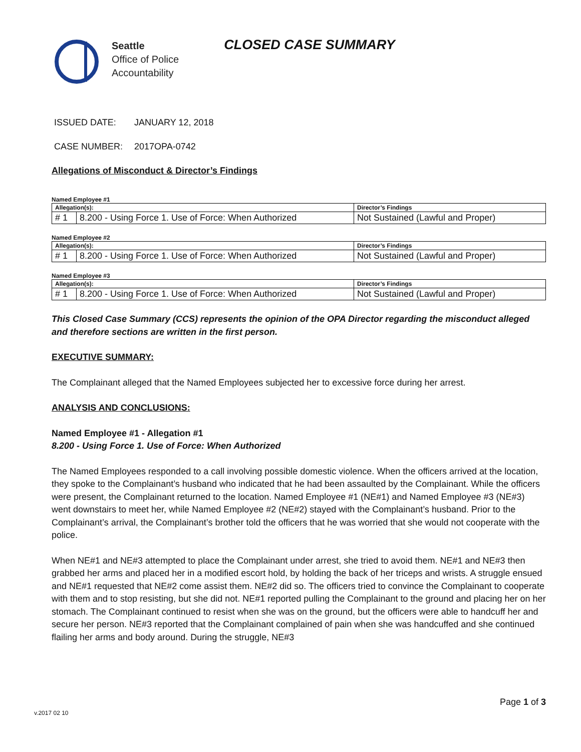Seattle
Office of Police
Accountability
CLOSED CASE SUMMARY
ISSUED DATE: JANUARY 12, 2018
CASE NUMBER: 2017OPA-0742
Allegations of Misconduct & Director’s Findings
Named Employee #1
| Allegation(s): | | Director’s Findings |
| --- | --- | --- |
| # 1 | 8.200 - Using Force 1. Use of Force: When Authorized | Not Sustained (Lawful and Proper) |
Named Employee #2
| Allegation(s): | | Director’s Findings |
| --- | --- | --- |
| # 1 | 8.200 - Using Force 1. Use of Force: When Authorized | Not Sustained (Lawful and Proper) |
Named Employee #3
| Allegation(s): | | Director’s Findings |
| --- | --- | --- |
| # 1 | 8.200 - Using Force 1. Use of Force: When Authorized | Not Sustained (Lawful and Proper) |
This Closed Case Summary (CCS) represents the opinion of the OPA Director regarding the misconduct alleged and therefore sections are written in the first person.
EXECUTIVE SUMMARY:
The Complainant alleged that the Named Employees subjected her to excessive force during her arrest.
ANALYSIS AND CONCLUSIONS:
Named Employee #1 - Allegation #1
8.200 - Using Force 1. Use of Force: When Authorized
The Named Employees responded to a call involving possible domestic violence. When the officers arrived at the location, they spoke to the Complainant’s husband who indicated that he had been assaulted by the Complainant. While the officers were present, the Complainant returned to the location. Named Employee #1 (NE#1) and Named Employee #3 (NE#3) went downstairs to meet her, while Named Employee #2 (NE#2) stayed with the Complainant’s husband. Prior to the Complainant’s arrival, the Complainant’s brother told the officers that he was worried that she would not cooperate with the police.
When NE#1 and NE#3 attempted to place the Complainant under arrest, she tried to avoid them. NE#1 and NE#3 then grabbed her arms and placed her in a modified escort hold, by holding the back of her triceps and wrists. A struggle ensued and NE#1 requested that NE#2 come assist them. NE#2 did so. The officers tried to convince the Complainant to cooperate with them and to stop resisting, but she did not. NE#1 reported pulling the Complainant to the ground and placing her on her stomach. The Complainant continued to resist when she was on the ground, but the officers were able to handcuff her and secure her person. NE#3 reported that the Complainant complained of pain when she was handcuffed and she continued flailing her arms and body around. During the struggle, NE#3
Page 1 of 3
v.2017 02 10